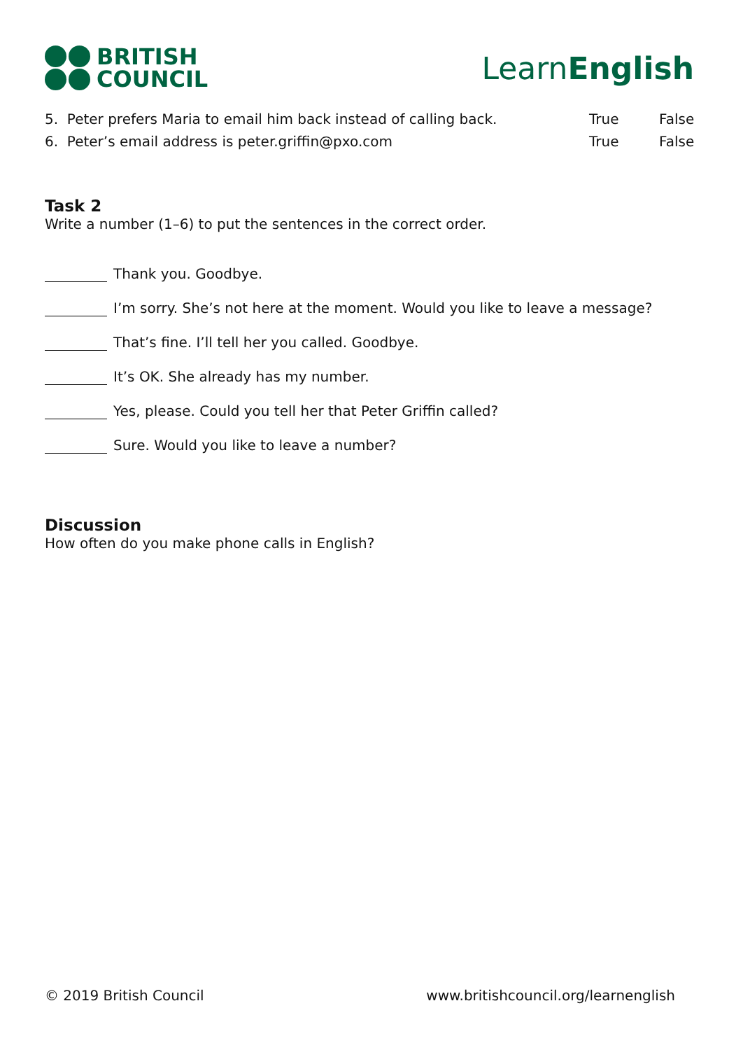BRITISH
COUNCIL
LearnEnglish
5. Peter prefers Maria to email him back instead of calling back. True False
6. Peter’s email address is peter.griffin@pxo.com True False
Task 2
Write a number (1–6) to put the sentences in the correct order.
Thank you. Goodbye.
I’m sorry. She’s not here at the moment. Would you like to leave a message?
That’s fine. I’ll tell her you called. Goodbye.
It’s OK. She already has my number.
Yes, please. Could you tell her that Peter Griffin called?
Sure. Would you like to leave a number?
Discussion
How often do you make phone calls in English?
© 2019 British Council www.britishcouncil.org/learnenglish